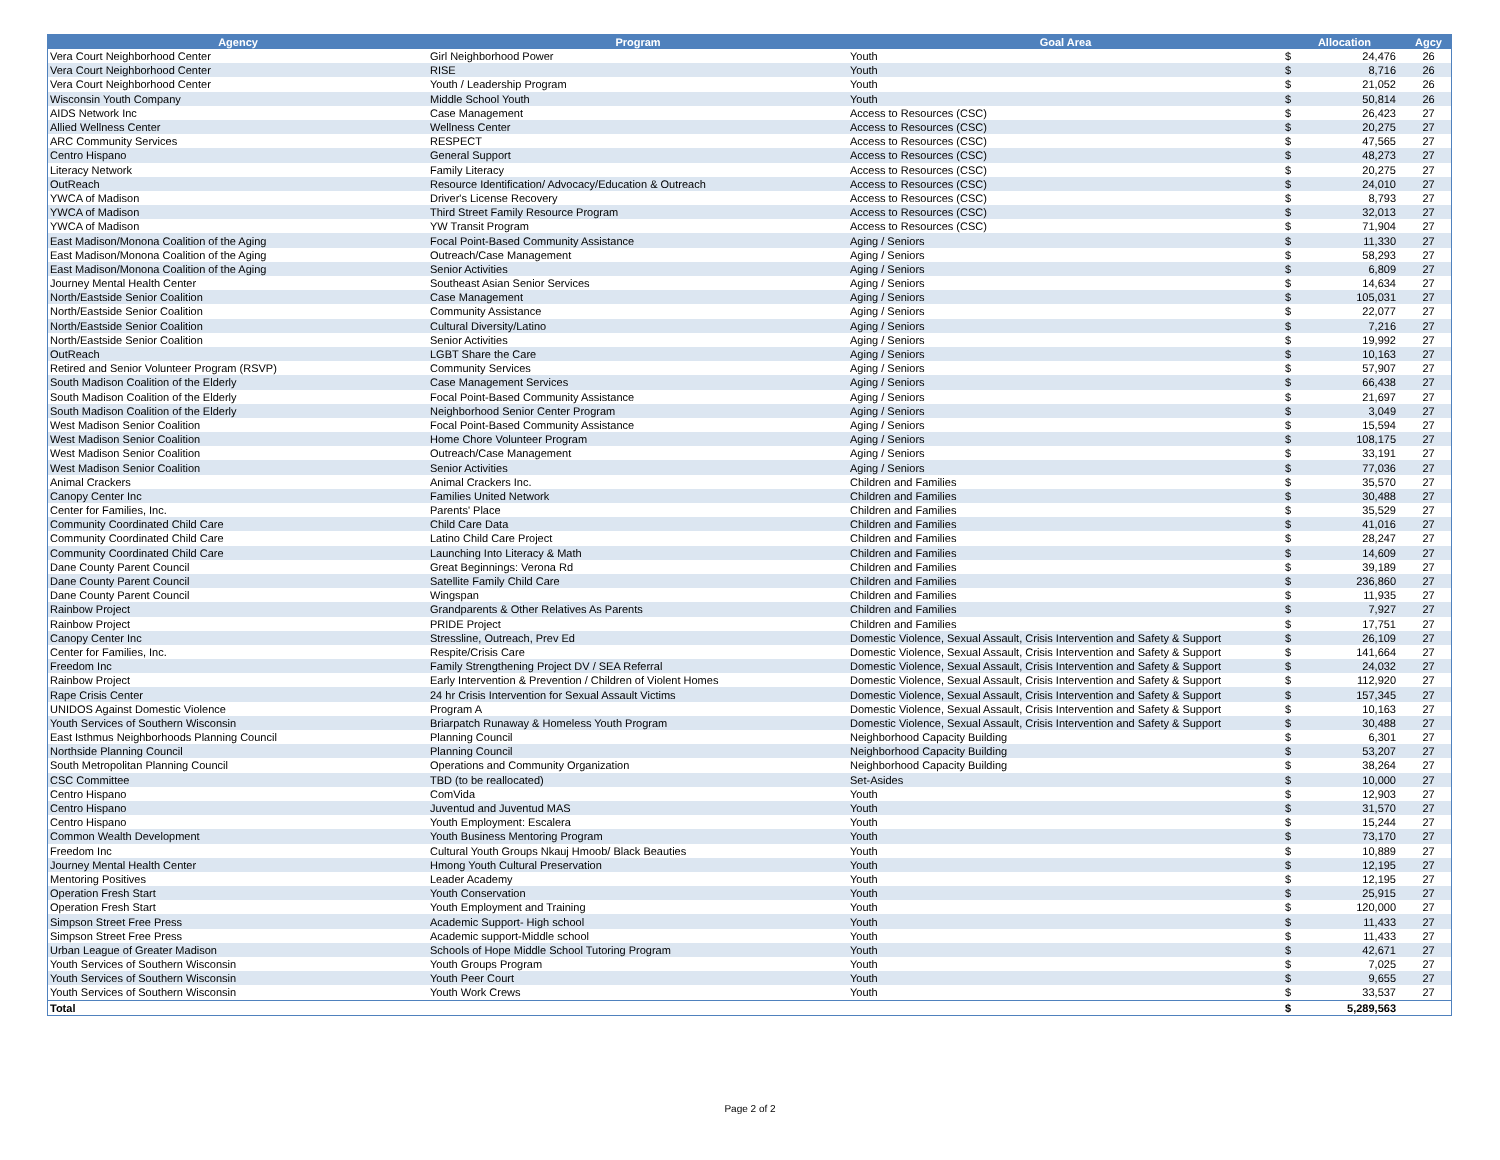| Agency | Program | Goal Area | Allocation | | Agcy |
| --- | --- | --- | --- | --- | --- |
| Vera Court Neighborhood Center | Girl Neighborhood Power | Youth | $ | 24,476 | 26 |
| Vera Court Neighborhood Center | RISE | Youth | $ | 8,716 | 26 |
| Vera Court Neighborhood Center | Youth / Leadership Program | Youth | $ | 21,052 | 26 |
| Wisconsin Youth Company | Middle School Youth | Youth | $ | 50,814 | 26 |
| AIDS Network Inc | Case Management | Access to Resources (CSC) | $ | 26,423 | 27 |
| Allied Wellness Center | Wellness Center | Access to Resources (CSC) | $ | 20,275 | 27 |
| ARC Community Services | RESPECT | Access to Resources (CSC) | $ | 47,565 | 27 |
| Centro Hispano | General Support | Access to Resources (CSC) | $ | 48,273 | 27 |
| Literacy Network | Family Literacy | Access to Resources (CSC) | $ | 20,275 | 27 |
| OutReach | Resource Identification/ Advocacy/Education & Outreach | Access to Resources (CSC) | $ | 24,010 | 27 |
| YWCA of Madison | Driver's License Recovery | Access to Resources (CSC) | $ | 8,793 | 27 |
| YWCA of Madison | Third Street Family Resource Program | Access to Resources (CSC) | $ | 32,013 | 27 |
| YWCA of Madison | YW Transit Program | Access to Resources (CSC) | $ | 71,904 | 27 |
| East Madison/Monona Coalition of the Aging | Focal Point-Based Community Assistance | Aging / Seniors | $ | 11,330 | 27 |
| East Madison/Monona Coalition of the Aging | Outreach/Case Management | Aging / Seniors | $ | 58,293 | 27 |
| East Madison/Monona Coalition of the Aging | Senior Activities | Aging / Seniors | $ | 6,809 | 27 |
| Journey Mental Health Center | Southeast Asian Senior Services | Aging / Seniors | $ | 14,634 | 27 |
| North/Eastside Senior Coalition | Case Management | Aging / Seniors | $ | 105,031 | 27 |
| North/Eastside Senior Coalition | Community Assistance | Aging / Seniors | $ | 22,077 | 27 |
| North/Eastside Senior Coalition | Cultural Diversity/Latino | Aging / Seniors | $ | 7,216 | 27 |
| North/Eastside Senior Coalition | Senior Activities | Aging / Seniors | $ | 19,992 | 27 |
| OutReach | LGBT Share the Care | Aging / Seniors | $ | 10,163 | 27 |
| Retired and Senior Volunteer Program (RSVP) | Community Services | Aging / Seniors | $ | 57,907 | 27 |
| South Madison Coalition of the Elderly | Case Management Services | Aging / Seniors | $ | 66,438 | 27 |
| South Madison Coalition of the Elderly | Focal Point-Based Community Assistance | Aging / Seniors | $ | 21,697 | 27 |
| South Madison Coalition of the Elderly | Neighborhood Senior Center Program | Aging / Seniors | $ | 3,049 | 27 |
| West Madison Senior Coalition | Focal Point-Based Community Assistance | Aging / Seniors | $ | 15,594 | 27 |
| West Madison Senior Coalition | Home Chore Volunteer Program | Aging / Seniors | $ | 108,175 | 27 |
| West Madison Senior Coalition | Outreach/Case Management | Aging / Seniors | $ | 33,191 | 27 |
| West Madison Senior Coalition | Senior Activities | Aging / Seniors | $ | 77,036 | 27 |
| Animal Crackers | Animal Crackers Inc. | Children and Families | $ | 35,570 | 27 |
| Canopy Center Inc | Families United Network | Children and Families | $ | 30,488 | 27 |
| Center for Families, Inc. | Parents' Place | Children and Families | $ | 35,529 | 27 |
| Community Coordinated Child Care | Child Care Data | Children and Families | $ | 41,016 | 27 |
| Community Coordinated Child Care | Latino Child Care Project | Children and Families | $ | 28,247 | 27 |
| Community Coordinated Child Care | Launching Into Literacy & Math | Children and Families | $ | 14,609 | 27 |
| Dane County Parent Council | Great Beginnings: Verona Rd | Children and Families | $ | 39,189 | 27 |
| Dane County Parent Council | Satellite Family Child Care | Children and Families | $ | 236,860 | 27 |
| Dane County Parent Council | Wingspan | Children and Families | $ | 11,935 | 27 |
| Rainbow Project | Grandparents & Other Relatives As Parents | Children and Families | $ | 7,927 | 27 |
| Rainbow Project | PRIDE Project | Children and Families | $ | 17,751 | 27 |
| Canopy Center Inc | Stressline, Outreach, Prev Ed | Domestic Violence, Sexual Assault, Crisis Intervention and Safety & Support | $ | 26,109 | 27 |
| Center for Families, Inc. | Respite/Crisis Care | Domestic Violence, Sexual Assault, Crisis Intervention and Safety & Support | $ | 141,664 | 27 |
| Freedom Inc | Family Strengthening Project DV / SEA Referral | Domestic Violence, Sexual Assault, Crisis Intervention and Safety & Support | $ | 24,032 | 27 |
| Rainbow Project | Early Intervention & Prevention / Children of Violent Homes | Domestic Violence, Sexual Assault, Crisis Intervention and Safety & Support | $ | 112,920 | 27 |
| Rape Crisis Center | 24 hr Crisis Intervention for Sexual Assault Victims | Domestic Violence, Sexual Assault, Crisis Intervention and Safety & Support | $ | 157,345 | 27 |
| UNIDOS Against Domestic Violence | Program A | Domestic Violence, Sexual Assault, Crisis Intervention and Safety & Support | $ | 10,163 | 27 |
| Youth Services of Southern Wisconsin | Briarpatch Runaway & Homeless Youth Program | Domestic Violence, Sexual Assault, Crisis Intervention and Safety & Support | $ | 30,488 | 27 |
| East Isthmus Neighborhoods Planning Council | Planning Council | Neighborhood Capacity Building | $ | 6,301 | 27 |
| Northside Planning Council | Planning Council | Neighborhood Capacity Building | $ | 53,207 | 27 |
| South Metropolitan Planning Council | Operations and Community Organization | Neighborhood Capacity Building | $ | 38,264 | 27 |
| CSC Committee | TBD (to be reallocated) | Set-Asides | $ | 10,000 | 27 |
| Centro Hispano | ComVida | Youth | $ | 12,903 | 27 |
| Centro Hispano | Juventud and Juventud MAS | Youth | $ | 31,570 | 27 |
| Centro Hispano | Youth Employment: Escalera | Youth | $ | 15,244 | 27 |
| Common Wealth Development | Youth Business Mentoring Program | Youth | $ | 73,170 | 27 |
| Freedom Inc | Cultural Youth Groups Nkauj Hmoob/ Black Beauties | Youth | $ | 10,889 | 27 |
| Journey Mental Health Center | Hmong Youth Cultural Preservation | Youth | $ | 12,195 | 27 |
| Mentoring Positives | Leader Academy | Youth | $ | 12,195 | 27 |
| Operation Fresh Start | Youth Conservation | Youth | $ | 25,915 | 27 |
| Operation Fresh Start | Youth Employment and Training | Youth | $ | 120,000 | 27 |
| Simpson Street Free Press | Academic Support- High school | Youth | $ | 11,433 | 27 |
| Simpson Street Free Press | Academic support-Middle school | Youth | $ | 11,433 | 27 |
| Urban League of Greater Madison | Schools of Hope Middle School Tutoring Program | Youth | $ | 42,671 | 27 |
| Youth Services of Southern Wisconsin | Youth Groups Program | Youth | $ | 7,025 | 27 |
| Youth Services of Southern Wisconsin | Youth Peer Court | Youth | $ | 9,655 | 27 |
| Youth Services of Southern Wisconsin | Youth Work Crews | Youth | $ | 33,537 | 27 |
| Total | | | $ | 5,289,563 | |
Page 2 of 2